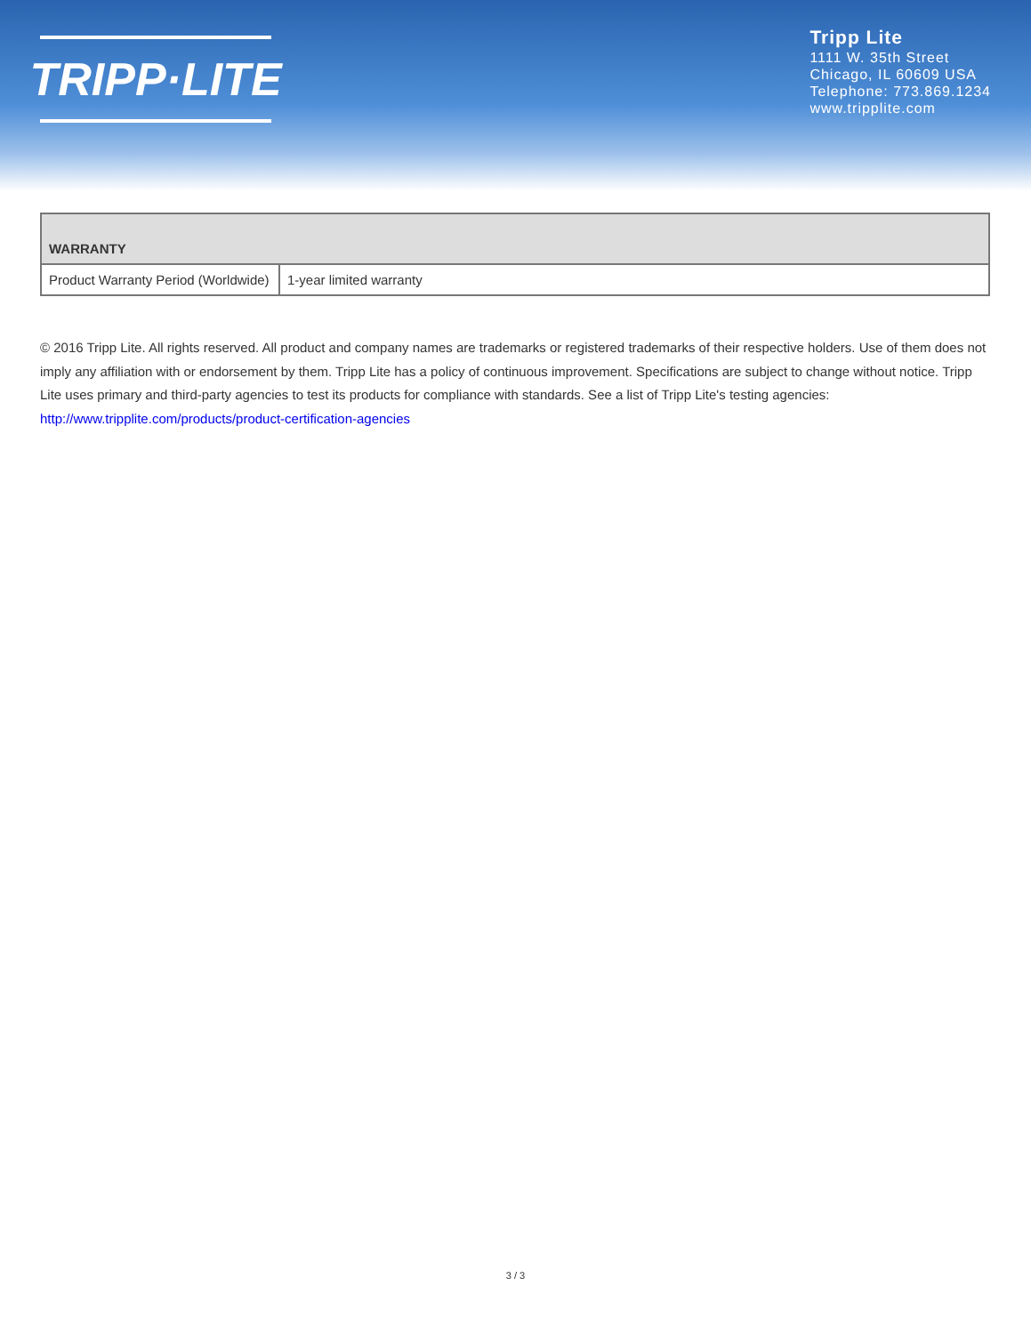TRIPP·LITE
Tripp Lite
1111 W. 35th Street
Chicago, IL 60609 USA
Telephone: 773.869.1234
www.tripplite.com
| WARRANTY | |
| --- | --- |
| Product Warranty Period (Worldwide) | 1-year limited warranty |
© 2016 Tripp Lite. All rights reserved. All product and company names are trademarks or registered trademarks of their respective holders. Use of them does not imply any affiliation with or endorsement by them. Tripp Lite has a policy of continuous improvement. Specifications are subject to change without notice. Tripp Lite uses primary and third-party agencies to test its products for compliance with standards. See a list of Tripp Lite's testing agencies: http://www.tripplite.com/products/product-certification-agencies
3 / 3